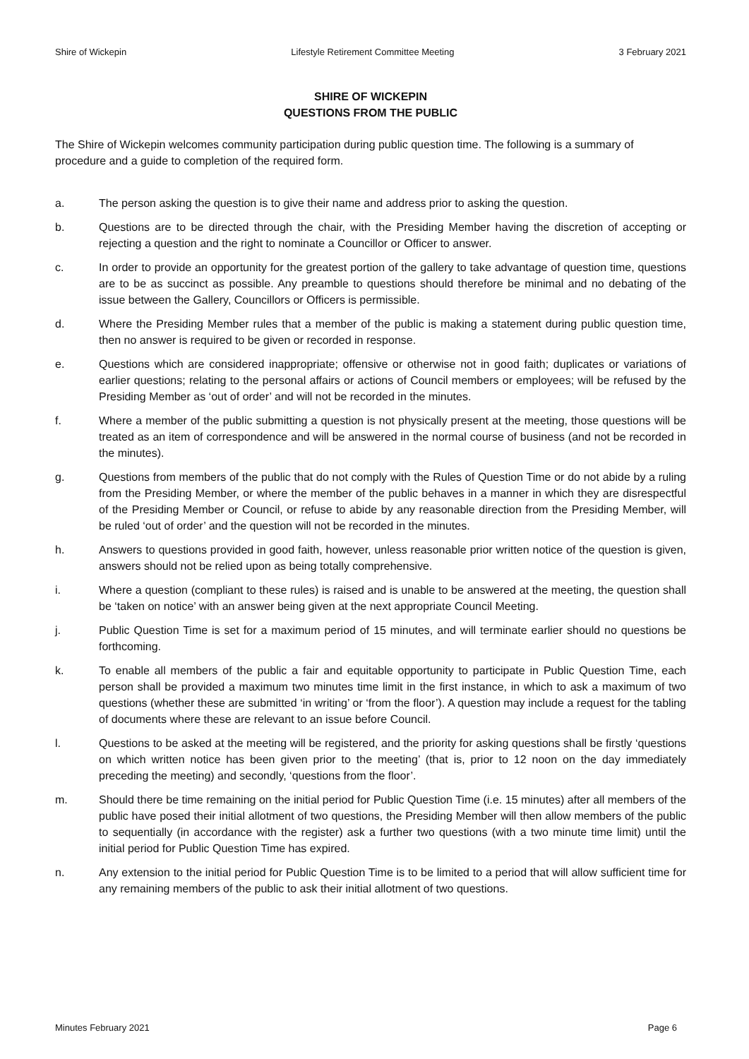Shire of Wickepin Lifestyle Retirement Committee Meeting 3 February 2021
SHIRE OF WICKEPIN
QUESTIONS FROM THE PUBLIC
The Shire of Wickepin welcomes community participation during public question time. The following is a summary of procedure and a guide to completion of the required form.
a. The person asking the question is to give their name and address prior to asking the question.
b. Questions are to be directed through the chair, with the Presiding Member having the discretion of accepting or rejecting a question and the right to nominate a Councillor or Officer to answer.
c. In order to provide an opportunity for the greatest portion of the gallery to take advantage of question time, questions are to be as succinct as possible. Any preamble to questions should therefore be minimal and no debating of the issue between the Gallery, Councillors or Officers is permissible.
d. Where the Presiding Member rules that a member of the public is making a statement during public question time, then no answer is required to be given or recorded in response.
e. Questions which are considered inappropriate; offensive or otherwise not in good faith; duplicates or variations of earlier questions; relating to the personal affairs or actions of Council members or employees; will be refused by the Presiding Member as ‘out of order’ and will not be recorded in the minutes.
f. Where a member of the public submitting a question is not physically present at the meeting, those questions will be treated as an item of correspondence and will be answered in the normal course of business (and not be recorded in the minutes).
g. Questions from members of the public that do not comply with the Rules of Question Time or do not abide by a ruling from the Presiding Member, or where the member of the public behaves in a manner in which they are disrespectful of the Presiding Member or Council, or refuse to abide by any reasonable direction from the Presiding Member, will be ruled ‘out of order’ and the question will not be recorded in the minutes.
h. Answers to questions provided in good faith, however, unless reasonable prior written notice of the question is given, answers should not be relied upon as being totally comprehensive.
i. Where a question (compliant to these rules) is raised and is unable to be answered at the meeting, the question shall be ‘taken on notice’ with an answer being given at the next appropriate Council Meeting.
j. Public Question Time is set for a maximum period of 15 minutes, and will terminate earlier should no questions be forthcoming.
k. To enable all members of the public a fair and equitable opportunity to participate in Public Question Time, each person shall be provided a maximum two minutes time limit in the first instance, in which to ask a maximum of two questions (whether these are submitted ‘in writing’ or ‘from the floor’). A question may include a request for the tabling of documents where these are relevant to an issue before Council.
l. Questions to be asked at the meeting will be registered, and the priority for asking questions shall be firstly ‘questions on which written notice has been given prior to the meeting’ (that is, prior to 12 noon on the day immediately preceding the meeting) and secondly, ‘questions from the floor’.
m. Should there be time remaining on the initial period for Public Question Time (i.e. 15 minutes) after all members of the public have posed their initial allotment of two questions, the Presiding Member will then allow members of the public to sequentially (in accordance with the register) ask a further two questions (with a two minute time limit) until the initial period for Public Question Time has expired.
n. Any extension to the initial period for Public Question Time is to be limited to a period that will allow sufficient time for any remaining members of the public to ask their initial allotment of two questions.
Minutes February 2021 Page 6